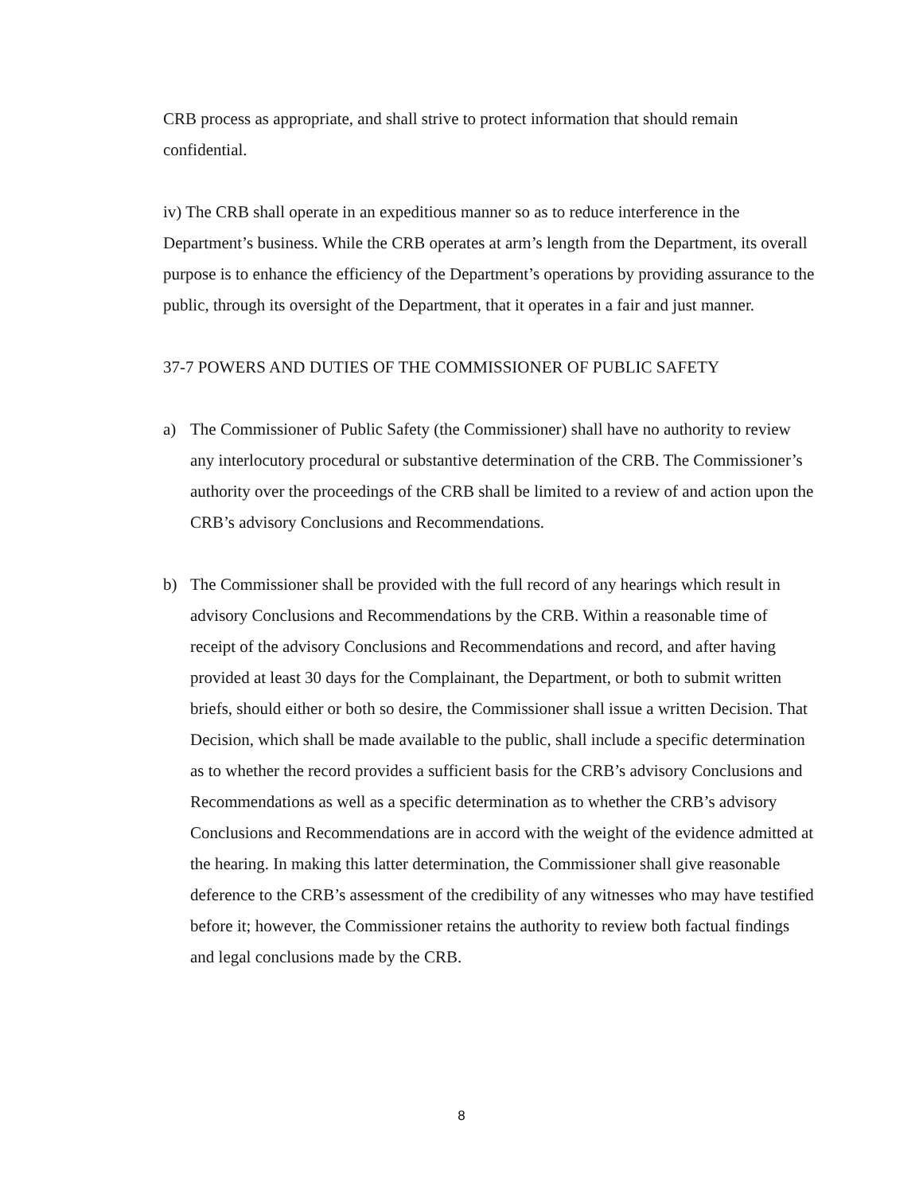CRB process as appropriate, and shall strive to protect information that should remain confidential.
iv) The CRB shall operate in an expeditious manner so as to reduce interference in the Department’s business. While the CRB operates at arm’s length from the Department, its overall purpose is to enhance the efficiency of the Department’s operations by providing assurance to the public, through its oversight of the Department, that it operates in a fair and just manner.
37-7 POWERS AND DUTIES OF THE COMMISSIONER OF PUBLIC SAFETY
a) The Commissioner of Public Safety (the Commissioner) shall have no authority to review any interlocutory procedural or substantive determination of the CRB. The Commissioner’s authority over the proceedings of the CRB shall be limited to a review of and action upon the CRB’s advisory Conclusions and Recommendations.
b) The Commissioner shall be provided with the full record of any hearings which result in advisory Conclusions and Recommendations by the CRB. Within a reasonable time of receipt of the advisory Conclusions and Recommendations and record, and after having provided at least 30 days for the Complainant, the Department, or both to submit written briefs, should either or both so desire, the Commissioner shall issue a written Decision. That Decision, which shall be made available to the public, shall include a specific determination as to whether the record provides a sufficient basis for the CRB’s advisory Conclusions and Recommendations as well as a specific determination as to whether the CRB’s advisory Conclusions and Recommendations are in accord with the weight of the evidence admitted at the hearing. In making this latter determination, the Commissioner shall give reasonable deference to the CRB’s assessment of the credibility of any witnesses who may have testified before it; however, the Commissioner retains the authority to review both factual findings and legal conclusions made by the CRB.
8